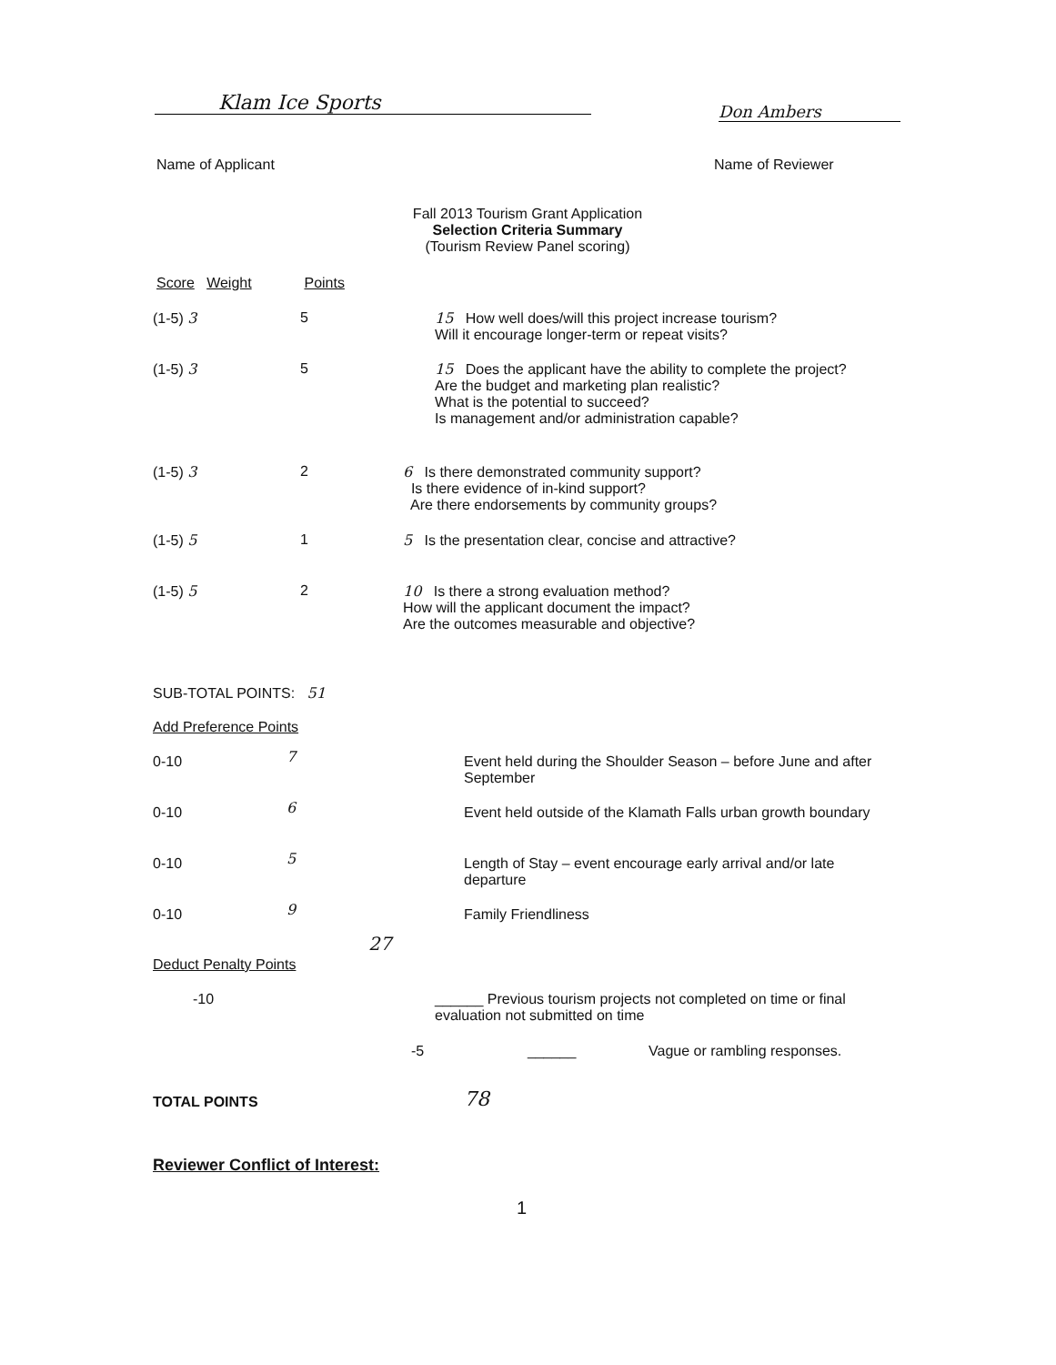Klam Ice Sports Don Ambers
Name of Applicant Name of Reviewer
Fall 2013 Tourism Grant Application
Selection Criteria Summary
(Tourism Review Panel scoring)
Score Weight Points
(1-5) 3 5
15 How well does/will this project increase tourism?
Will it encourage longer-term or repeat visits?
(1-5) 3 5
15 Does the applicant have the ability to complete the project?
Are the budget and marketing plan realistic?
What is the potential to succeed?
Is management and/or administration capable?
(1-5) 3 2
6 Is there demonstrated community support?
Is there evidence of in-kind support?
Are there endorsements by community groups?
(1-5) 5 1 5 Is the presentation clear, concise and attractive?
(1-5) 5 2
10 Is there a strong evaluation method?
How will the applicant document the impact?
Are the outcomes measurable and objective?
SUB-TOTAL POINTS: 51
Add Preference Points
0-10 7
Event held during the Shoulder Season – before June and after September
0-10 6
Event held outside of the Klamath Falls urban growth boundary
0-10 5
Length of Stay – event encourage early arrival and/or late departure
0-10 9 Family Friendliness
27
Deduct Penalty Points
-10
______ Previous tourism projects not completed on time or final evaluation not submitted on time
-5 ______ Vague or rambling responses.
TOTAL POINTS 78
Reviewer Conflict of Interest:
1